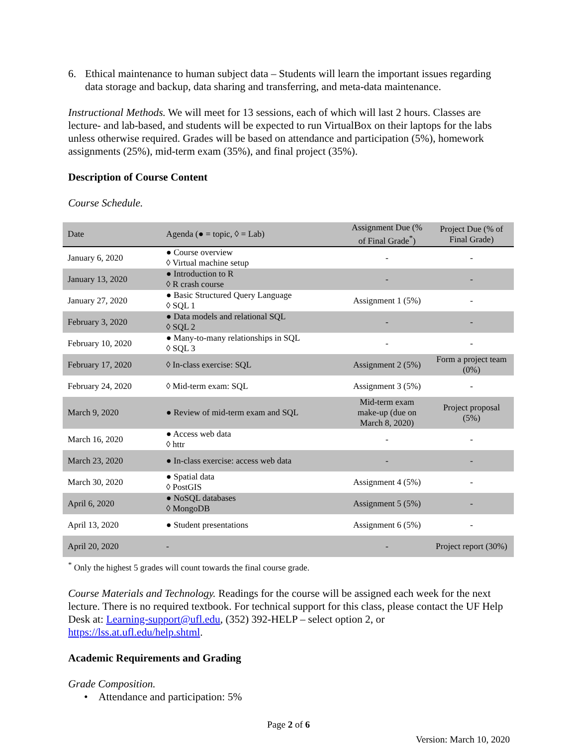6. Ethical maintenance to human subject data – Students will learn the important issues regarding data storage and backup, data sharing and transferring, and meta-data maintenance.
Instructional Methods. We will meet for 13 sessions, each of which will last 2 hours. Classes are lecture- and lab-based, and students will be expected to run VirtualBox on their laptops for the labs unless otherwise required. Grades will be based on attendance and participation (5%), homework assignments (25%), mid-term exam (35%), and final project (35%).
Description of Course Content
Course Schedule.
| Date | Agenda (● = topic, ◊ = Lab) | Assignment Due (% of Final Grade<sup>*</sup>) | Project Due (% of Final Grade) |
| --- | --- | --- | --- |
| January 6, 2020 | ● Course overview ◊ Virtual machine setup | - | - |
| January 13, 2020 | ● Introduction to R ◊ R crash course | - | - |
| January 27, 2020 | ● Basic Structured Query Language ◊ SQL 1 | Assignment 1 (5%) | - |
| February 3, 2020 | ● Data models and relational SQL ◊ SQL 2 | - | - |
| February 10, 2020 | ● Many-to-many relationships in SQL ◊ SQL 3 | - | - |
| February 17, 2020 | ◊ In-class exercise: SQL | Assignment 2 (5%) | Form a project team (0%) |
| February 24, 2020 | ◊ Mid-term exam: SQL | Assignment 3 (5%) | - |
| March 9, 2020 | ● Review of mid-term exam and SQL | Mid-term exam make-up (due on March 8, 2020) | Project proposal (5%) |
| March 16, 2020 | ● Access web data ◊ httr | - | - |
| March 23, 2020 | ● In-class exercise: access web data | - | - |
| March 30, 2020 | ● Spatial data ◊ PostGIS | Assignment 4 (5%) | - |
| April 6, 2020 | ● NoSQL databases ◊ MongoDB | Assignment 5 (5%) | - |
| April 13, 2020 | ● Student presentations | Assignment 6 (5%) | - |
| April 20, 2020 | - | - | Project report (30%) |
<sup>*</sup> Only the highest 5 grades will count towards the final course grade.
Course Materials and Technology. Readings for the course will be assigned each week for the next lecture. There is no required textbook. For technical support for this class, please contact the UF Help Desk at: Learning-support@ufl.edu, (352) 392-HELP – select option 2, or https://lss.at.ufl.edu/help.shtml.
Academic Requirements and Grading
Grade Composition.
• Attendance and participation: 5%
Page 2 of 6
Version: March 10, 2020